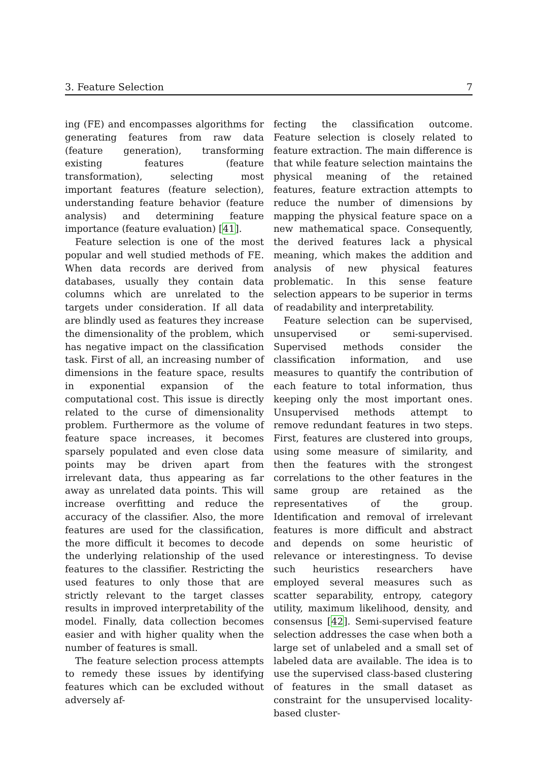3. Feature Selection 7
ing (FE) and encompasses algorithms for generating features from raw data (feature generation), transforming existing features (feature transformation), selecting most important features (feature selection), understanding feature behavior (feature analysis) and determining feature importance (feature evaluation) [41].
Feature selection is one of the most popular and well studied methods of FE. When data records are derived from databases, usually they contain data columns which are unrelated to the targets under consideration. If all data are blindly used as features they increase the dimensionality of the problem, which has negative impact on the classification task. First of all, an increasing number of dimensions in the feature space, results in exponential expansion of the computational cost. This issue is directly related to the curse of dimensionality problem. Furthermore as the volume of feature space increases, it becomes sparsely populated and even close data points may be driven apart from irrelevant data, thus appearing as far away as unrelated data points. This will increase overfitting and reduce the accuracy of the classifier. Also, the more features are used for the classification, the more difficult it becomes to decode the underlying relationship of the used features to the classifier. Restricting the used features to only those that are strictly relevant to the target classes results in improved interpretability of the model. Finally, data collection becomes easier and with higher quality when the number of features is small.
The feature selection process attempts to remedy these issues by identifying features which can be excluded without adversely af-
fecting the classification outcome. Feature selection is closely related to feature extraction. The main difference is that while feature selection maintains the physical meaning of the retained features, feature extraction attempts to reduce the number of dimensions by mapping the physical feature space on a new mathematical space. Consequently, the derived features lack a physical meaning, which makes the addition and analysis of new physical features problematic. In this sense feature selection appears to be superior in terms of readability and interpretability.
Feature selection can be supervised, unsupervised or semi-supervised. Supervised methods consider the classification information, and use measures to quantify the contribution of each feature to total information, thus keeping only the most important ones. Unsupervised methods attempt to remove redundant features in two steps. First, features are clustered into groups, using some measure of similarity, and then the features with the strongest correlations to the other features in the same group are retained as the representatives of the group. Identification and removal of irrelevant features is more difficult and abstract and depends on some heuristic of relevance or interestingness. To devise such heuristics researchers have employed several measures such as scatter separability, entropy, category utility, maximum likelihood, density, and consensus [42]. Semi-supervised feature selection addresses the case when both a large set of unlabeled and a small set of labeled data are available. The idea is to use the supervised class-based clustering of features in the small dataset as constraint for the unsupervised locality-based cluster-